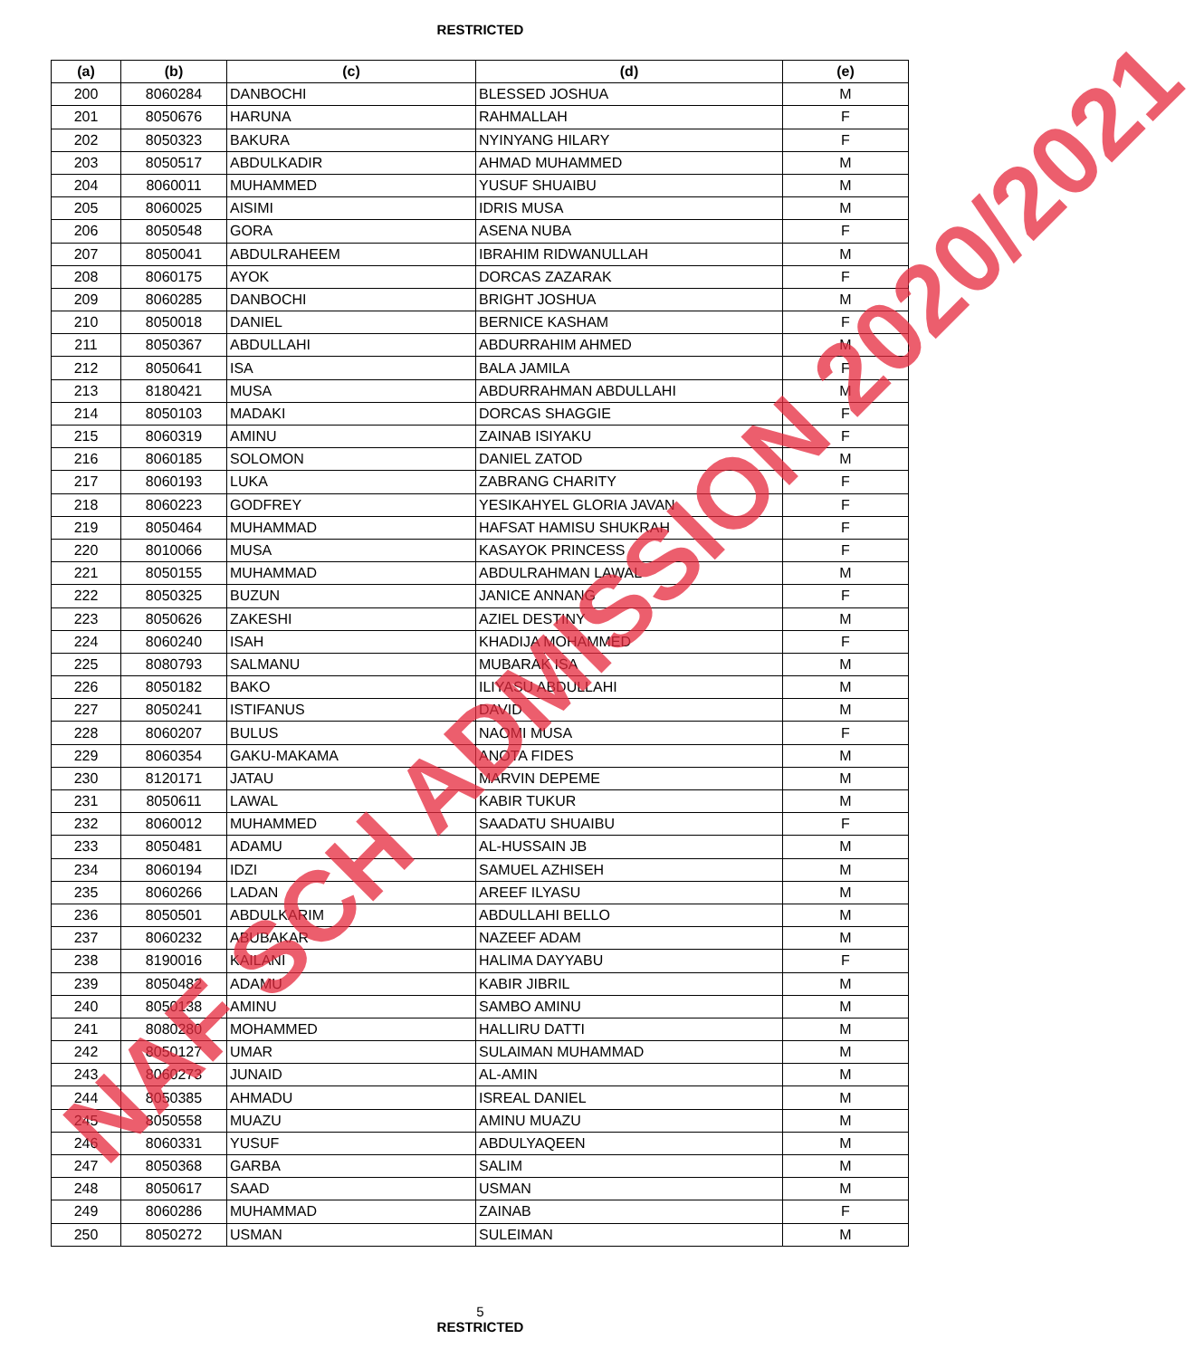RESTRICTED
| (a) | (b) | (c) | (d) | (e) |
| --- | --- | --- | --- | --- |
| 200 | 8060284 | DANBOCHI | BLESSED JOSHUA | M |
| 201 | 8050676 | HARUNA | RAHMALLAH | F |
| 202 | 8050323 | BAKURA | NYINYANG HILARY | F |
| 203 | 8050517 | ABDULKADIR | AHMAD MUHAMMED | M |
| 204 | 8060011 | MUHAMMED | YUSUF SHUAIBU | M |
| 205 | 8060025 | AISIMI | IDRIS MUSA | M |
| 206 | 8050548 | GORA | ASENA NUBA | F |
| 207 | 8050041 | ABDULRAHEEM | IBRAHIM RIDWANULLAH | M |
| 208 | 8060175 | AYOK | DORCAS ZAZARAK | F |
| 209 | 8060285 | DANBOCHI | BRIGHT JOSHUA | M |
| 210 | 8050018 | DANIEL | BERNICE KASHAM | F |
| 211 | 8050367 | ABDULLAHI | ABDURRAHIM AHMED | M |
| 212 | 8050641 | ISA | BALA JAMILA | F |
| 213 | 8180421 | MUSA | ABDURRAHMAN ABDULLAHI | M |
| 214 | 8050103 | MADAKI | DORCAS SHAGGIE | F |
| 215 | 8060319 | AMINU | ZAINAB ISIYAKU | F |
| 216 | 8060185 | SOLOMON | DANIEL ZATOD | M |
| 217 | 8060193 | LUKA | ZABRANG CHARITY | F |
| 218 | 8060223 | GODFREY | YESIKAHYEL GLORIA JAVAN | F |
| 219 | 8050464 | MUHAMMAD | HAFSAT HAMISU SHUKRAH | F |
| 220 | 8010066 | MUSA | KASAYOK PRINCESS | F |
| 221 | 8050155 | MUHAMMAD | ABDULRAHMAN LAWAL | M |
| 222 | 8050325 | BUZUN | JANICE ANNANG | F |
| 223 | 8050626 | ZAKESHI | AZIEL DESTINY | M |
| 224 | 8060240 | ISAH | KHADIJA MOHAMMED | F |
| 225 | 8080793 | SALMANU | MUBARAK ISA | M |
| 226 | 8050182 | BAKO | ILIYASU ABDULLAHI | M |
| 227 | 8050241 | ISTIFANUS | DAVID | M |
| 228 | 8060207 | BULUS | NAOMI MUSA | F |
| 229 | 8060354 | GAKU-MAKAMA | ANOTA FIDES | M |
| 230 | 8120171 | JATAU | MARVIN DEPEME | M |
| 231 | 8050611 | LAWAL | KABIR TUKUR | M |
| 232 | 8060012 | MUHAMMED | SAADATU SHUAIBU | F |
| 233 | 8050481 | ADAMU | AL-HUSSAIN JB | M |
| 234 | 8060194 | IDZI | SAMUEL AZHISEH | M |
| 235 | 8060266 | LADAN | AREEF ILYASU | M |
| 236 | 8050501 | ABDULKARIM | ABDULLAHI BELLO | M |
| 237 | 8060232 | ABUBAKAR | NAZEEF ADAM | M |
| 238 | 8190016 | KAILANI | HALIMA DAYYABU | F |
| 239 | 8050482 | ADAMU | KABIR JIBRIL | M |
| 240 | 8050138 | AMINU | SAMBO AMINU | M |
| 241 | 8080280 | MOHAMMED | HALLIRU DATTI | M |
| 242 | 8050127 | UMAR | SULAIMAN MUHAMMAD | M |
| 243 | 8060273 | JUNAID | AL-AMIN | M |
| 244 | 8050385 | AHMADU | ISREAL DANIEL | M |
| 245 | 8050558 | MUAZU | AMINU MUAZU | M |
| 246 | 8060331 | YUSUF | ABDULYAQEEN | M |
| 247 | 8050368 | GARBA | SALIM | M |
| 248 | 8050617 | SAAD | USMAN | M |
| 249 | 8060286 | MUHAMMAD | ZAINAB | F |
| 250 | 8050272 | USMAN | SULEIMAN | M |
NAF SCH ADMISSION 2020/2021
5
RESTRICTED